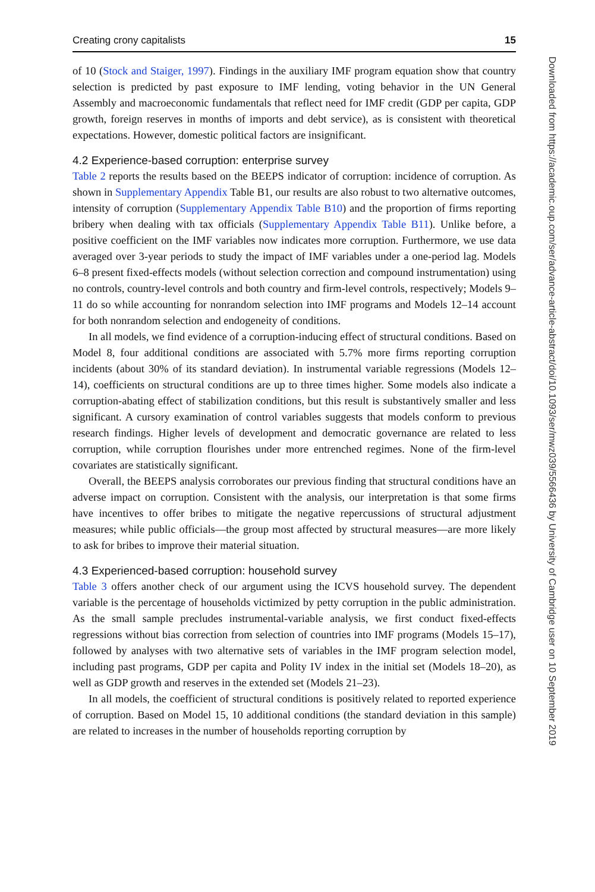Creating crony capitalists 15
of 10 (Stock and Staiger, 1997). Findings in the auxiliary IMF program equation show that country selection is predicted by past exposure to IMF lending, voting behavior in the UN General Assembly and macroeconomic fundamentals that reflect need for IMF credit (GDP per capita, GDP growth, foreign reserves in months of imports and debt service), as is consistent with theoretical expectations. However, domestic political factors are insignificant.
4.2 Experience-based corruption: enterprise survey
Table 2 reports the results based on the BEEPS indicator of corruption: incidence of corruption. As shown in Supplementary Appendix Table B1, our results are also robust to two alternative outcomes, intensity of corruption (Supplementary Appendix Table B10) and the proportion of firms reporting bribery when dealing with tax officials (Supplementary Appendix Table B11). Unlike before, a positive coefficient on the IMF variables now indicates more corruption. Furthermore, we use data averaged over 3-year periods to study the impact of IMF variables under a one-period lag. Models 6–8 present fixed-effects models (without selection correction and compound instrumentation) using no controls, country-level controls and both country and firm-level controls, respectively; Models 9–11 do so while accounting for nonrandom selection into IMF programs and Models 12–14 account for both nonrandom selection and endogeneity of conditions.
In all models, we find evidence of a corruption-inducing effect of structural conditions. Based on Model 8, four additional conditions are associated with 5.7% more firms reporting corruption incidents (about 30% of its standard deviation). In instrumental variable regressions (Models 12–14), coefficients on structural conditions are up to three times higher. Some models also indicate a corruption-abating effect of stabilization conditions, but this result is substantively smaller and less significant. A cursory examination of control variables suggests that models conform to previous research findings. Higher levels of development and democratic governance are related to less corruption, while corruption flourishes under more entrenched regimes. None of the firm-level covariates are statistically significant.
Overall, the BEEPS analysis corroborates our previous finding that structural conditions have an adverse impact on corruption. Consistent with the analysis, our interpretation is that some firms have incentives to offer bribes to mitigate the negative repercussions of structural adjustment measures; while public officials—the group most affected by structural measures—are more likely to ask for bribes to improve their material situation.
4.3 Experienced-based corruption: household survey
Table 3 offers another check of our argument using the ICVS household survey. The dependent variable is the percentage of households victimized by petty corruption in the public administration. As the small sample precludes instrumental-variable analysis, we first conduct fixed-effects regressions without bias correction from selection of countries into IMF programs (Models 15–17), followed by analyses with two alternative sets of variables in the IMF program selection model, including past programs, GDP per capita and Polity IV index in the initial set (Models 18–20), as well as GDP growth and reserves in the extended set (Models 21–23).
In all models, the coefficient of structural conditions is positively related to reported experience of corruption. Based on Model 15, 10 additional conditions (the standard deviation in this sample) are related to increases in the number of households reporting corruption by
Downloaded from https://academic.oup.com/ser/advance-article-abstract/doi/10.1093/ser/mwz039/5566436 by University of Cambridge user on 10 September 2019